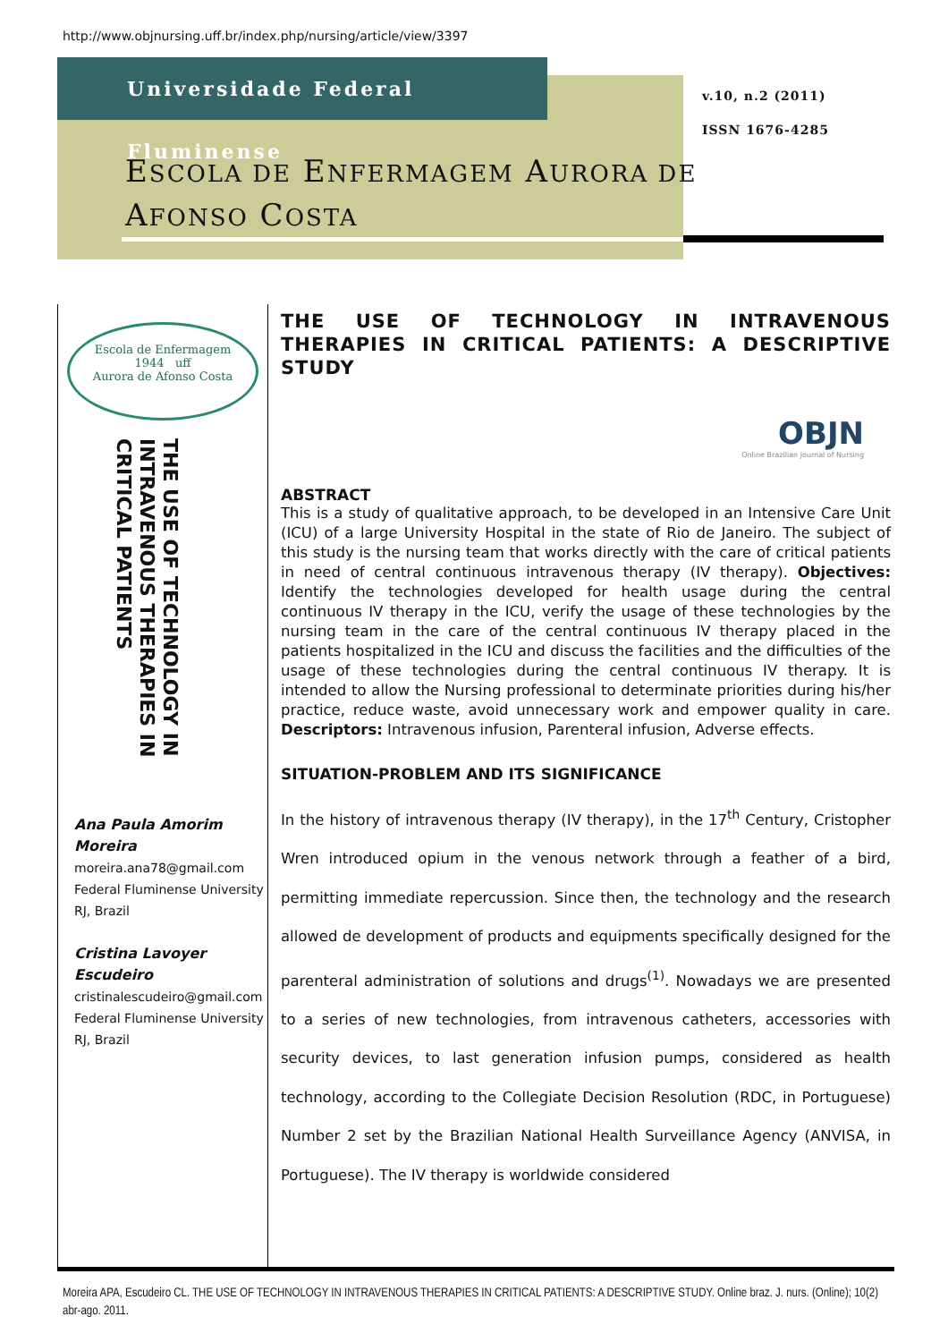http://www.objnursing.uff.br/index.php/nursing/article/view/3397
Universidade Federal Fluminense
v.10, n.2 (2011)
ISSN 1676-4285
ESCOLA DE ENFERMAGEM AURORA DE
AFONSO COSTA
Escola de Enfermagem
1944 uff
Aurora de Afonso Costa
THE USE OF TECHNOLOGY IN INTRAVENOUS THERAPIES IN CRITICAL PATIENTS
Ana Paula Amorim Moreira
moreira.ana78@gmail.com
Federal Fluminense University
RJ, Brazil
Cristina Lavoyer Escudeiro
cristinalescudeiro@gmail.com
Federal Fluminense University
RJ, Brazil
THE USE OF TECHNOLOGY IN INTRAVENOUS THERAPIES IN CRITICAL PATIENTS: A DESCRIPTIVE STUDY
OBJN
Online Brazilian Journal of Nursing
ABSTRACT
This is a study of qualitative approach, to be developed in an Intensive Care Unit (ICU) of a large University Hospital in the state of Rio de Janeiro. The subject of this study is the nursing team that works directly with the care of critical patients in need of central continuous intravenous therapy (IV therapy). Objectives: Identify the technologies developed for health usage during the central continuous IV therapy in the ICU, verify the usage of these technologies by the nursing team in the care of the central continuous IV therapy placed in the patients hospitalized in the ICU and discuss the facilities and the difficulties of the usage of these technologies during the central continuous IV therapy. It is intended to allow the Nursing professional to determinate priorities during his/her practice, reduce waste, avoid unnecessary work and empower quality in care. Descriptors: Intravenous infusion, Parenteral infusion, Adverse effects.
SITUATION-PROBLEM AND ITS SIGNIFICANCE
In the history of intravenous therapy (IV therapy), in the 17<sup>th</sup> Century, Cristopher Wren introduced opium in the venous network through a feather of a bird, permitting immediate repercussion. Since then, the technology and the research allowed de development of products and equipments specifically designed for the parenteral administration of solutions and drugs<sup>(1)</sup>. Nowadays we are presented to a series of new technologies, from intravenous catheters, accessories with security devices, to last generation infusion pumps, considered as health technology, according to the Collegiate Decision Resolution (RDC, in Portuguese) Number 2 set by the Brazilian National Health Surveillance Agency (ANVISA, in Portuguese). The IV therapy is worldwide considered
Moreira APA, Escudeiro CL. THE USE OF TECHNOLOGY IN INTRAVENOUS THERAPIES IN CRITICAL PATIENTS: A DESCRIPTIVE STUDY. Online braz. J. nurs. (Online); 10(2) abr-ago. 2011.